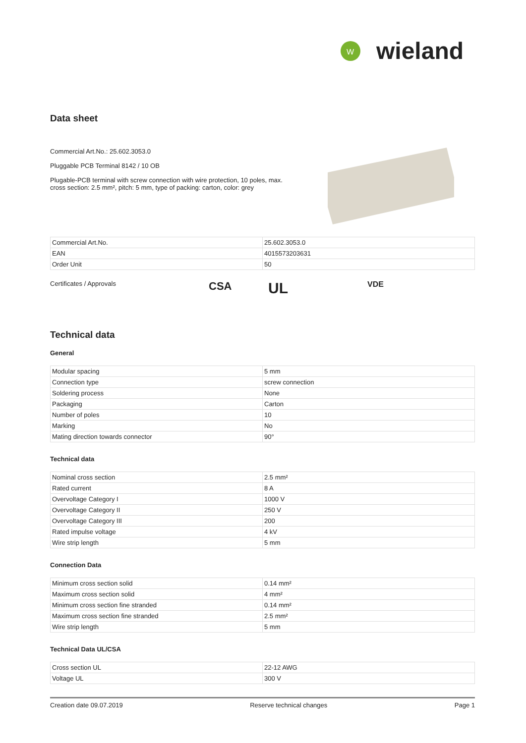W
wieland
Data sheet
Commercial Art.No.: 25.602.3053.0
Pluggable PCB Terminal 8142 / 10 OB
Plugable-PCB terminal with screw connection with wire protection, 10 poles, max. cross section: 2.5 mm², pitch: 5 mm, type of packing: carton, color: grey
| Commercial Art.No. | 25.602.3053.0 |
| EAN | 4015573203631 |
| Order Unit | 50 |
Certificates / Approvals CSA UL VDE
Technical data
General
| Modular spacing | 5 mm |
| Connection type | screw connection |
| Soldering process | None |
| Packaging | Carton |
| Number of poles | 10 |
| Marking | No |
| Mating direction towards connector | 90° |
Technical data
| Nominal cross section | 2.5 mm² |
| Rated current | 8 A |
| Overvoltage Category I | 1000 V |
| Overvoltage Category II | 250 V |
| Overvoltage Category III | 200 |
| Rated impulse voltage | 4 kV |
| Wire strip length | 5 mm |
Connection Data
| Minimum cross section solid | 0.14 mm² |
| Maximum cross section solid | 4 mm² |
| Minimum cross section fine stranded | 0.14 mm² |
| Maximum cross section fine stranded | 2.5 mm² |
| Wire strip length | 5 mm |
Technical Data UL/CSA
| Cross section UL | 22-12 AWG |
| Voltage UL | 300 V |
Creation date 09.07.2019 Reserve technical changes Page 1